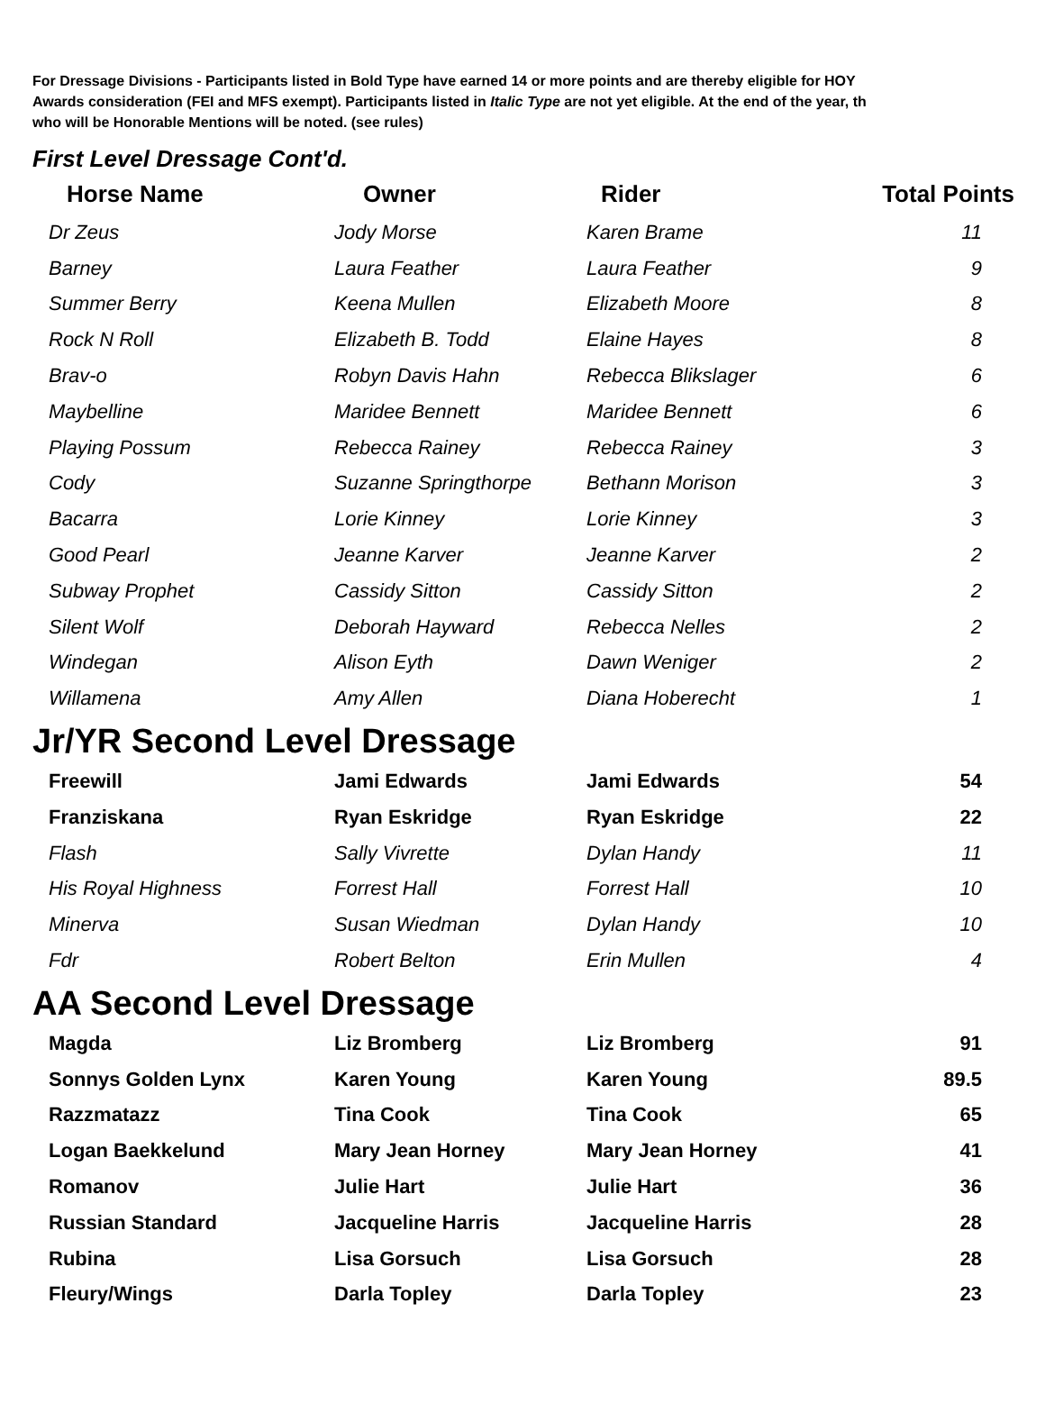For Dressage Divisions - Participants listed in Bold Type have earned 14 or more points and are thereby eligible for HOY
Awards consideration (FEI and MFS exempt). Participants listed in Italic Type are not yet eligible. At the end of the year, th
who will be Honorable Mentions will be noted. (see rules)
First Level Dressage Cont'd.
| Horse Name | Owner | Rider | Total Points |
| --- | --- | --- | --- |
| Dr Zeus | Jody Morse | Karen Brame | 11 |
| Barney | Laura Feather | Laura Feather | 9 |
| Summer Berry | Keena Mullen | Elizabeth Moore | 8 |
| Rock N Roll | Elizabeth B. Todd | Elaine Hayes | 8 |
| Brav-o | Robyn Davis Hahn | Rebecca Blikslager | 6 |
| Maybelline | Maridee Bennett | Maridee Bennett | 6 |
| Playing Possum | Rebecca Rainey | Rebecca Rainey | 3 |
| Cody | Suzanne Springthorpe | Bethann Morison | 3 |
| Bacarra | Lorie Kinney | Lorie Kinney | 3 |
| Good Pearl | Jeanne Karver | Jeanne Karver | 2 |
| Subway Prophet | Cassidy Sitton | Cassidy Sitton | 2 |
| Silent Wolf | Deborah Hayward | Rebecca Nelles | 2 |
| Windegan | Alison Eyth | Dawn Weniger | 2 |
| Willamena | Amy Allen | Diana Hoberecht | 1 |
Jr/YR Second Level Dressage
| Freewill | Jami Edwards | Jami Edwards | 54 |
| Franziskana | Ryan Eskridge | Ryan Eskridge | 22 |
| Flash | Sally Vivrette | Dylan Handy | 11 |
| His Royal Highness | Forrest Hall | Forrest Hall | 10 |
| Minerva | Susan Wiedman | Dylan Handy | 10 |
| Fdr | Robert Belton | Erin Mullen | 4 |
AA Second Level Dressage
| Magda | Liz Bromberg | Liz Bromberg | 91 |
| Sonnys Golden Lynx | Karen Young | Karen Young | 89.5 |
| Razzmatazz | Tina Cook | Tina Cook | 65 |
| Logan Baekkelund | Mary Jean Horney | Mary Jean Horney | 41 |
| Romanov | Julie Hart | Julie Hart | 36 |
| Russian Standard | Jacqueline Harris | Jacqueline Harris | 28 |
| Rubina | Lisa Gorsuch | Lisa Gorsuch | 28 |
| Fleury/Wings | Darla Topley | Darla Topley | 23 |